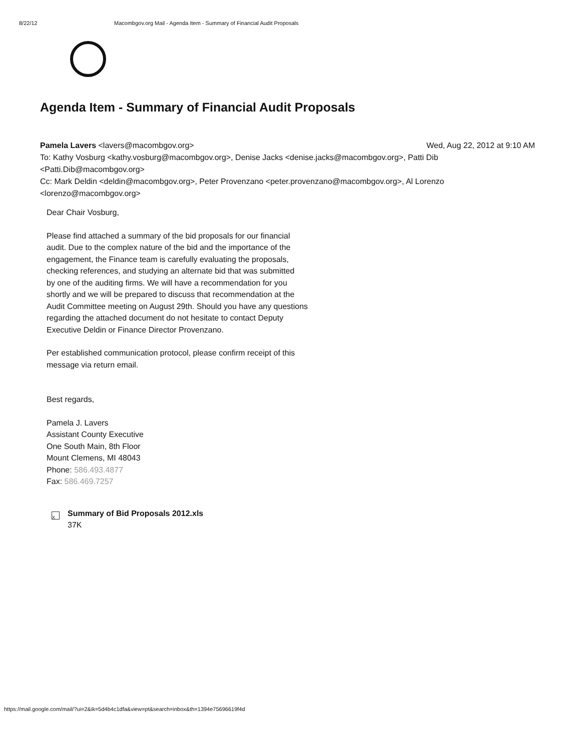8/22/12 Macombgov.org Mail - Agenda Item - Summary of Financial Audit Proposals
Agenda Item - Summary of Financial Audit Proposals
Pamela Lavers <lavers@macombgov.org> Wed, Aug 22, 2012 at 9:10 AM
To: Kathy Vosburg <kathy.vosburg@macombgov.org>, Denise Jacks <denise.jacks@macombgov.org>, Patti Dib <Patti.Dib@macombgov.org>
Cc: Mark Deldin <deldin@macombgov.org>, Peter Provenzano <peter.provenzano@macombgov.org>, Al Lorenzo <lorenzo@macombgov.org>
Dear Chair Vosburg,
Please find attached a summary of the bid proposals for our financial
audit. Due to the complex nature of the bid and the importance of the
engagement, the Finance team is carefully evaluating the proposals,
checking references, and studying an alternate bid that was submitted
by one of the auditing firms. We will have a recommendation for you
shortly and we will be prepared to discuss that recommendation at the
Audit Committee meeting on August 29th. Should you have any questions
regarding the attached document do not hesitate to contact Deputy
Executive Deldin or Finance Director Provenzano.
Per established communication protocol, please confirm receipt of this
message via return email.
Best regards,
Pamela J. Lavers
Assistant County Executive
One South Main, 8th Floor
Mount Clemens, MI 48043
Phone: 586.493.4877
Fax: 586.469.7257
X
Summary of Bid Proposals 2012.xls
37K
https://mail.google.com/mail/?ui=2&ik=5d4b4c1dfa&view=pt&search=inbox&th=1394e75696619f4d